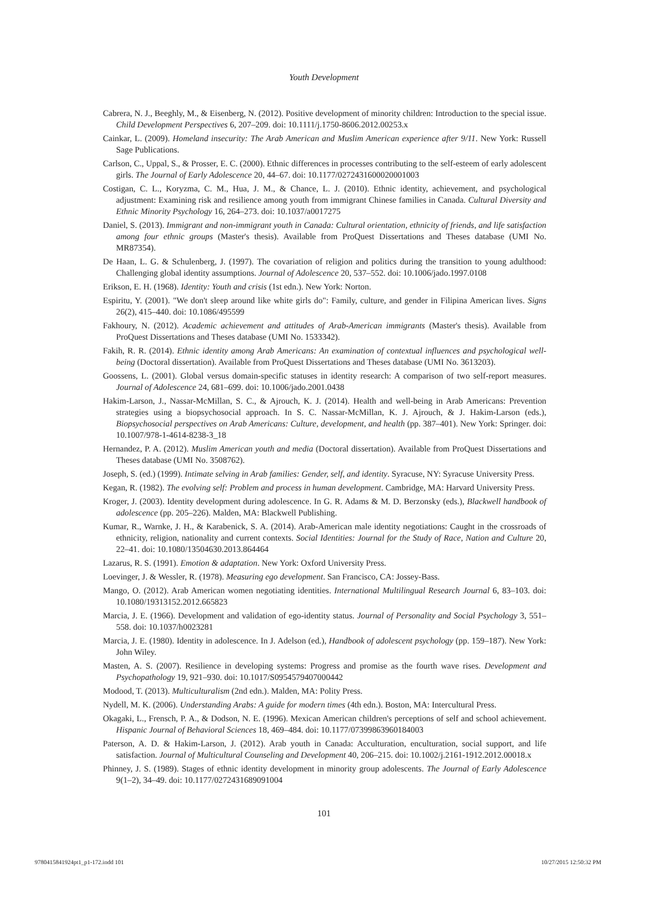Youth Development
Cabrera, N. J., Beeghly, M., & Eisenberg, N. (2012). Positive development of minority children: Introduction to the special issue. Child Development Perspectives 6, 207–209. doi: 10.1111/j.1750-8606.2012.00253.x
Cainkar, L. (2009). Homeland insecurity: The Arab American and Muslim American experience after 9/11. New York: Russell Sage Publications.
Carlson, C., Uppal, S., & Prosser, E. C. (2000). Ethnic differences in processes contributing to the self-esteem of early adolescent girls. The Journal of Early Adolescence 20, 44–67. doi: 10.1177/0272431600020001003
Costigan, C. L., Koryzma, C. M., Hua, J. M., & Chance, L. J. (2010). Ethnic identity, achievement, and psychological adjustment: Examining risk and resilience among youth from immigrant Chinese families in Canada. Cultural Diversity and Ethnic Minority Psychology 16, 264–273. doi: 10.1037/a0017275
Daniel, S. (2013). Immigrant and non-immigrant youth in Canada: Cultural orientation, ethnicity of friends, and life satisfaction among four ethnic groups (Master's thesis). Available from ProQuest Dissertations and Theses database (UMI No. MR87354).
De Haan, L. G. & Schulenberg, J. (1997). The covariation of religion and politics during the transition to young adulthood: Challenging global identity assumptions. Journal of Adolescence 20, 537–552. doi: 10.1006/jado.1997.0108
Erikson, E. H. (1968). Identity: Youth and crisis (1st edn.). New York: Norton.
Espiritu, Y. (2001). "We don't sleep around like white girls do": Family, culture, and gender in Filipina American lives. Signs 26(2), 415–440. doi: 10.1086/495599
Fakhoury, N. (2012). Academic achievement and attitudes of Arab-American immigrants (Master's thesis). Available from ProQuest Dissertations and Theses database (UMI No. 1533342).
Fakih, R. R. (2014). Ethnic identity among Arab Americans: An examination of contextual influences and psychological well-being (Doctoral dissertation). Available from ProQuest Dissertations and Theses database (UMI No. 3613203).
Goossens, L. (2001). Global versus domain-specific statuses in identity research: A comparison of two self-report measures. Journal of Adolescence 24, 681–699. doi: 10.1006/jado.2001.0438
Hakim-Larson, J., Nassar-McMillan, S. C., & Ajrouch, K. J. (2014). Health and well-being in Arab Americans: Prevention strategies using a biopsychosocial approach. In S. C. Nassar-McMillan, K. J. Ajrouch, & J. Hakim-Larson (eds.), Biopsychosocial perspectives on Arab Americans: Culture, development, and health (pp. 387–401). New York: Springer. doi: 10.1007/978-1-4614-8238-3_18
Hernandez, P. A. (2012). Muslim American youth and media (Doctoral dissertation). Available from ProQuest Dissertations and Theses database (UMI No. 3508762).
Joseph, S. (ed.) (1999). Intimate selving in Arab families: Gender, self, and identity. Syracuse, NY: Syracuse University Press.
Kegan, R. (1982). The evolving self: Problem and process in human development. Cambridge, MA: Harvard University Press.
Kroger, J. (2003). Identity development during adolescence. In G. R. Adams & M. D. Berzonsky (eds.), Blackwell handbook of adolescence (pp. 205–226). Malden, MA: Blackwell Publishing.
Kumar, R., Warnke, J. H., & Karabenick, S. A. (2014). Arab-American male identity negotiations: Caught in the crossroads of ethnicity, religion, nationality and current contexts. Social Identities: Journal for the Study of Race, Nation and Culture 20, 22–41. doi: 10.1080/13504630.2013.864464
Lazarus, R. S. (1991). Emotion & adaptation. New York: Oxford University Press.
Loevinger, J. & Wessler, R. (1978). Measuring ego development. San Francisco, CA: Jossey-Bass.
Mango, O. (2012). Arab American women negotiating identities. International Multilingual Research Journal 6, 83–103. doi: 10.1080/19313152.2012.665823
Marcia, J. E. (1966). Development and validation of ego-identity status. Journal of Personality and Social Psychology 3, 551–558. doi: 10.1037/h0023281
Marcia, J. E. (1980). Identity in adolescence. In J. Adelson (ed.), Handbook of adolescent psychology (pp. 159–187). New York: John Wiley.
Masten, A. S. (2007). Resilience in developing systems: Progress and promise as the fourth wave rises. Development and Psychopathology 19, 921–930. doi: 10.1017/S0954579407000442
Modood, T. (2013). Multiculturalism (2nd edn.). Malden, MA: Polity Press.
Nydell, M. K. (2006). Understanding Arabs: A guide for modern times (4th edn.). Boston, MA: Intercultural Press.
Okagaki, L., Frensch, P. A., & Dodson, N. E. (1996). Mexican American children's perceptions of self and school achievement. Hispanic Journal of Behavioral Sciences 18, 469–484. doi: 10.1177/07399863960184003
Paterson, A. D. & Hakim-Larson, J. (2012). Arab youth in Canada: Acculturation, enculturation, social support, and life satisfaction. Journal of Multicultural Counseling and Development 40, 206–215. doi: 10.1002/j.2161-1912.2012.00018.x
Phinney, J. S. (1989). Stages of ethnic identity development in minority group adolescents. The Journal of Early Adolescence 9(1–2), 34–49. doi: 10.1177/0272431689091004
101
9780415841924pt1_p1-172.indd 101 10/27/2015 12:50:32 PM